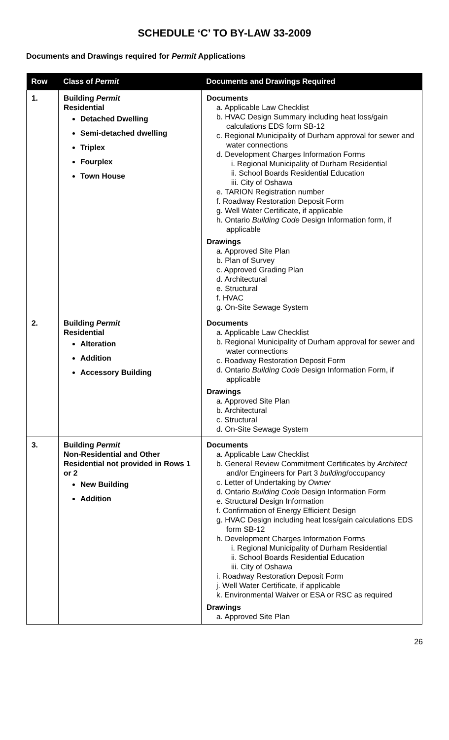SCHEDULE ‘C’ TO BY-LAW 33-2009
Documents and Drawings required for Permit Applications
| Row | Class of Permit | Documents and Drawings Required |
| --- | --- | --- |
| 1. | Building Permit Residential Detached Dwelling Semi-detached dwelling Triplex Fourplex Town House | Documents a. Applicable Law Checklist b. HVAC Design Summary including heat loss/gain calculations EDS form SB-12 c. Regional Municipality of Durham approval for sewer and water connections d. Development Charges Information Forms i. Regional Municipality of Durham Residential ii. School Boards Residential Education iii. City of Oshawa e. TARION Registration number f. Roadway Restoration Deposit Form g. Well Water Certificate, if applicable h. Ontario Building Code Design Information form, if applicable Drawings a. Approved Site Plan b. Plan of Survey c. Approved Grading Plan d. Architectural e. Structural f. HVAC g. On-Site Sewage System |
| 2. | Building Permit Residential Alteration Addition Accessory Building | Documents a. Applicable Law Checklist b. Regional Municipality of Durham approval for sewer and water connections c. Roadway Restoration Deposit Form d. Ontario Building Code Design Information Form, if applicable Drawings a. Approved Site Plan b. Architectural c. Structural d. On-Site Sewage System |
| 3. | Building Permit Non-Residential and Other Residential not provided in Rows 1 or 2 New Building Addition | Documents a. Applicable Law Checklist b. General Review Commitment Certificates by Architect and/or Engineers for Part 3 building /occupancy c. Letter of Undertaking by Owner d. Ontario Building Code Design Information Form e. Structural Design Information f. Confirmation of Energy Efficient Design g. HVAC Design including heat loss/gain calculations EDS form SB-12 h. Development Charges Information Forms i. Regional Municipality of Durham Residential ii. School Boards Residential Education iii. City of Oshawa i. Roadway Restoration Deposit Form j. Well Water Certificate, if applicable k. Environmental Waiver or ESA or RSC as required Drawings a. Approved Site Plan |
26